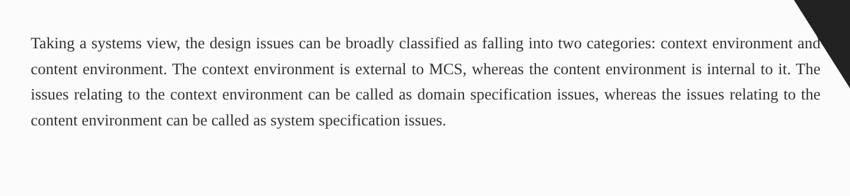Taking a systems view, the design issues can be broadly classified as falling into two categories: context environment and content environment. The context environment is external to MCS, whereas the content environment is internal to it. The issues relating to the context environment can be called as domain specification issues, whereas the issues relating to the content environment can be called as system specification issues.